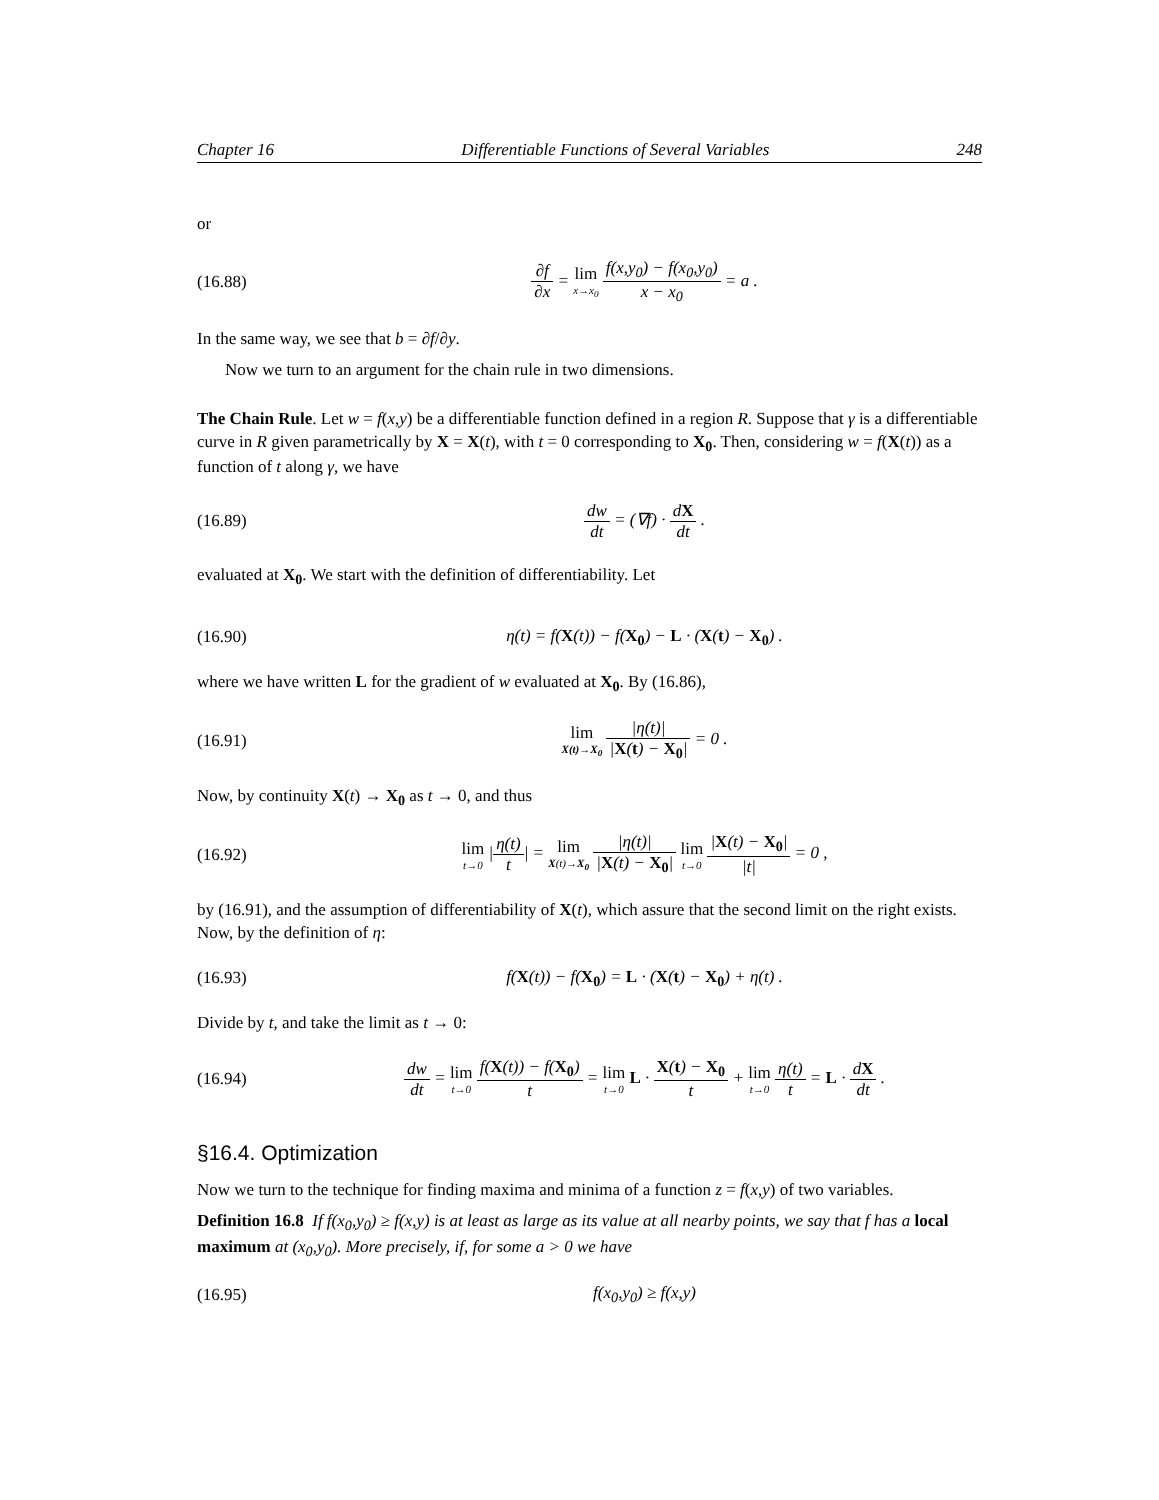Chapter 16 Differentiable Functions of Several Variables 248
or
(16.88) ∂f ∂x = lim x→x<sub>0</sub> f(x,y<sub>0</sub>) − f(x<sub>0</sub>,y<sub>0</sub>) x − x<sub>0</sub> = a .
In the same way, we see that b = ∂f/∂y.
Now we turn to an argument for the chain rule in two dimensions.
The Chain Rule. Let w = f(x,y) be a differentiable function defined in a region R. Suppose that γ is a differentiable curve in R given parametrically by X = X(t), with t = 0 corresponding to X<sub>0</sub>. Then, considering w = f(X(t)) as a function of t along γ, we have
(16.89) dw dt = (∇f) · dX dt .
evaluated at X<sub>0</sub>. We start with the definition of differentiability. Let
(16.90) η(t) = f(X(t)) − f(X<sub>0</sub>) − L · (X(t) − X<sub>0</sub>) .
where we have written L for the gradient of w evaluated at X<sub>0</sub>. By (16.86),
(16.91) lim X(t)→X<sub>0</sub> |η(t)| |X(t) − X<sub>0</sub>| = 0 .
Now, by continuity X(t) → X<sub>0</sub> as t → 0, and thus
(16.92) lim t→0 |η(t) t| = lim X(t)→X<sub>0</sub> |η(t)| |X(t) − X<sub>0</sub>| lim t→0 |X(t) − X<sub>0</sub>| |t| = 0 ,
by (16.91), and the assumption of differentiability of X(t), which assure that the second limit on the right exists. Now, by the definition of η:
(16.93) f(X(t)) − f(X<sub>0</sub>) = L · (X(t) − X<sub>0</sub>) + η(t) .
Divide by t, and take the limit as t → 0:
(16.94) dw dt = lim t→0 f(X(t)) − f(X<sub>0</sub>) t = lim t→0 L · X(t) − X<sub>0</sub> t + lim t→0 η(t) t = L · dX dt .
§16.4. Optimization
Now we turn to the technique for finding maxima and minima of a function z = f(x,y) of two variables.
Definition 16.8 If f(x<sub>0</sub>,y<sub>0</sub>) ≥ f(x,y) is at least as large as its value at all nearby points, we say that f has a local maximum at (x<sub>0</sub>,y<sub>0</sub>). More precisely, if, for some a > 0 we have
(16.95) f(x<sub>0</sub>,y<sub>0</sub>) ≥ f(x,y)